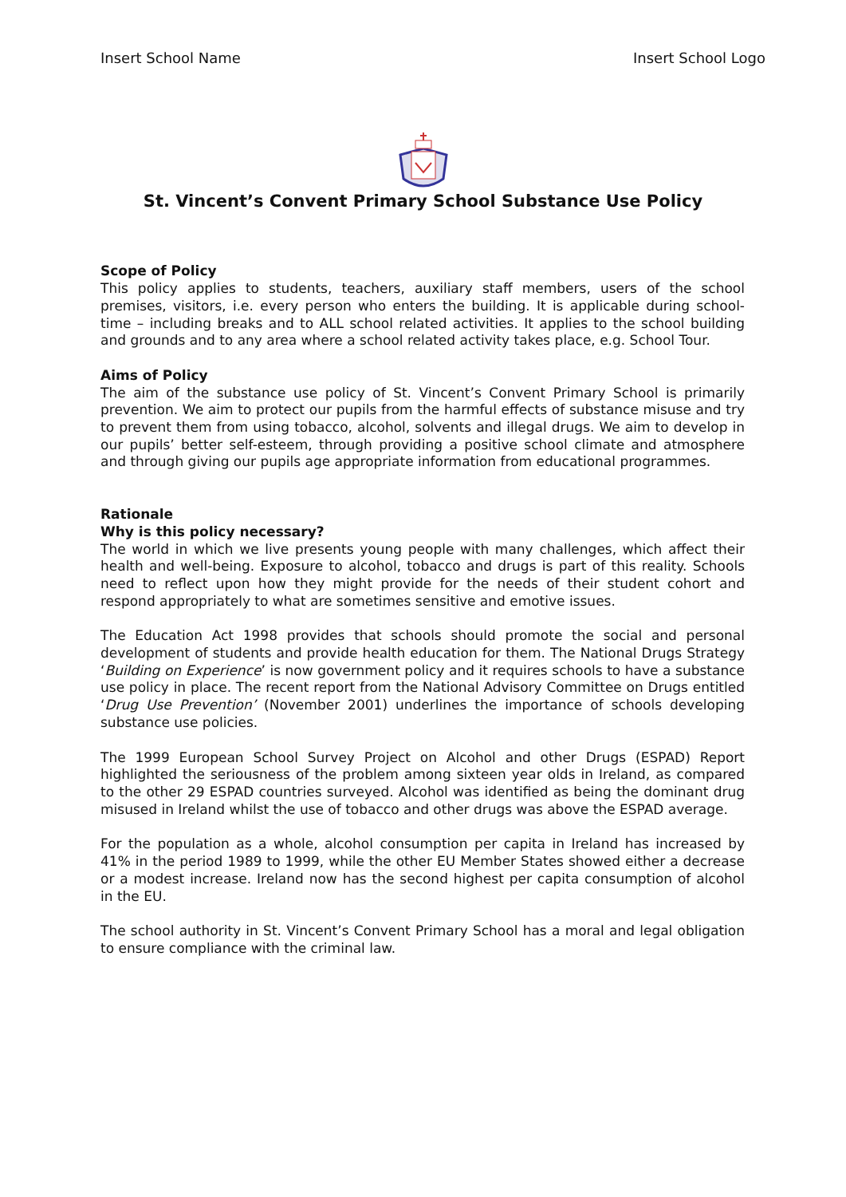Insert School Name Insert School Logo
St. Vincent’s Convent Primary School Substance Use Policy
Scope of Policy
This policy applies to students, teachers, auxiliary staff members, users of the school premises, visitors, i.e. every person who enters the building. It is applicable during school-time – including breaks and to ALL school related activities. It applies to the school building and grounds and to any area where a school related activity takes place, e.g. School Tour.
Aims of Policy
The aim of the substance use policy of St. Vincent’s Convent Primary School is primarily prevention. We aim to protect our pupils from the harmful effects of substance misuse and try to prevent them from using tobacco, alcohol, solvents and illegal drugs. We aim to develop in our pupils’ better self-esteem, through providing a positive school climate and atmosphere and through giving our pupils age appropriate information from educational programmes.
Rationale
Why is this policy necessary?
The world in which we live presents young people with many challenges, which affect their health and well-being. Exposure to alcohol, tobacco and drugs is part of this reality. Schools need to reflect upon how they might provide for the needs of their student cohort and respond appropriately to what are sometimes sensitive and emotive issues.
The Education Act 1998 provides that schools should promote the social and personal development of students and provide health education for them. The National Drugs Strategy ‘Building on Experience’ is now government policy and it requires schools to have a substance use policy in place. The recent report from the National Advisory Committee on Drugs entitled ‘Drug Use Prevention’ (November 2001) underlines the importance of schools developing substance use policies.
The 1999 European School Survey Project on Alcohol and other Drugs (ESPAD) Report highlighted the seriousness of the problem among sixteen year olds in Ireland, as compared to the other 29 ESPAD countries surveyed. Alcohol was identified as being the dominant drug misused in Ireland whilst the use of tobacco and other drugs was above the ESPAD average.
For the population as a whole, alcohol consumption per capita in Ireland has increased by 41% in the period 1989 to 1999, while the other EU Member States showed either a decrease or a modest increase. Ireland now has the second highest per capita consumption of alcohol in the EU.
The school authority in St. Vincent’s Convent Primary School has a moral and legal obligation to ensure compliance with the criminal law.